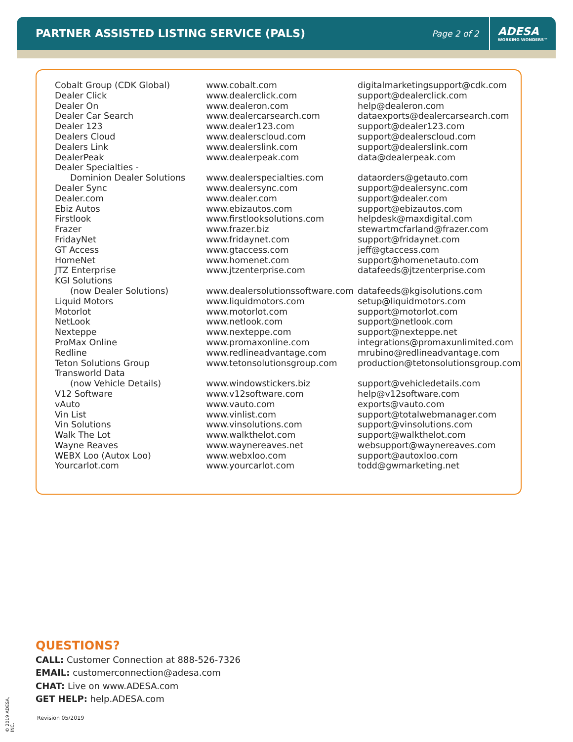PARTNER ASSISTED LISTING SERVICE (PALS)
Page 2 of 2
ADESA
WORKING WONDERS™
| Cobalt Group (CDK Global) | www.cobalt.com | digitalmarketingsupport@cdk.com |
| Dealer Click | www.dealerclick.com | support@dealerclick.com |
| Dealer On | www.dealeron.com | help@dealeron.com |
| Dealer Car Search | www.dealercarsearch.com | dataexports@dealercarsearch.com |
| Dealer 123 | www.dealer123.com | support@dealer123.com |
| Dealers Cloud | www.dealerscloud.com | support@dealerscloud.com |
| Dealers Link | www.dealerslink.com | support@dealerslink.com |
| DealerPeak | www.dealerpeak.com | data@dealerpeak.com |
| Dealer Specialties - | | |
| Dominion Dealer Solutions | www.dealerspecialties.com | dataorders@getauto.com |
| Dealer Sync | www.dealersync.com | support@dealersync.com |
| Dealer.com | www.dealer.com | support@dealer.com |
| Ebiz Autos | www.ebizautos.com | support@ebizautos.com |
| Firstlook | www.firstlooksolutions.com | helpdesk@maxdigital.com |
| Frazer | www.frazer.biz | stewartmcfarland@frazer.com |
| FridayNet | www.fridaynet.com | support@fridaynet.com |
| GT Access | www.gtaccess.com | jeff@gtaccess.com |
| HomeNet | www.homenet.com | support@homenetauto.com |
| JTZ Enterprise | www.jtzenterprise.com | datafeeds@jtzenterprise.com |
| KGI Solutions | | |
| (now Dealer Solutions) | www.dealersolutionssoftware.com | datafeeds@kgisolutions.com |
| Liquid Motors | www.liquidmotors.com | setup@liquidmotors.com |
| Motorlot | www.motorlot.com | support@motorlot.com |
| NetLook | www.netlook.com | support@netlook.com |
| Nexteppe | www.nexteppe.com | support@nexteppe.net |
| ProMax Online | www.promaxonline.com | integrations@promaxunlimited.com |
| Redline | www.redlineadvantage.com | mrubino@redlineadvantage.com |
| Teton Solutions Group | www.tetonsolutionsgroup.com | production@tetonsolutionsgroup.com |
| Transworld Data | | |
| (now Vehicle Details) | www.windowstickers.biz | support@vehicledetails.com |
| V12 Software | www.v12software.com | help@v12software.com |
| vAuto | www.vauto.com | exports@vauto.com |
| Vin List | www.vinlist.com | support@totalwebmanager.com |
| Vin Solutions | www.vinsolutions.com | support@vinsolutions.com |
| Walk The Lot | www.walkthelot.com | support@walkthelot.com |
| Wayne Reaves | www.waynereaves.net | websupport@waynereaves.com |
| WEBX Loo (Autox Loo) | www.webxloo.com | support@autoxloo.com |
| Yourcarlot.com | www.yourcarlot.com | todd@gwmarketing.net |
QUESTIONS?
CALL: Customer Connection at 888-526-7326
EMAIL: customerconnection@adesa.com
CHAT: Live on www.ADESA.com
GET HELP: help.ADESA.com
© 2019 ADESA, INC.
Revision 05/2019